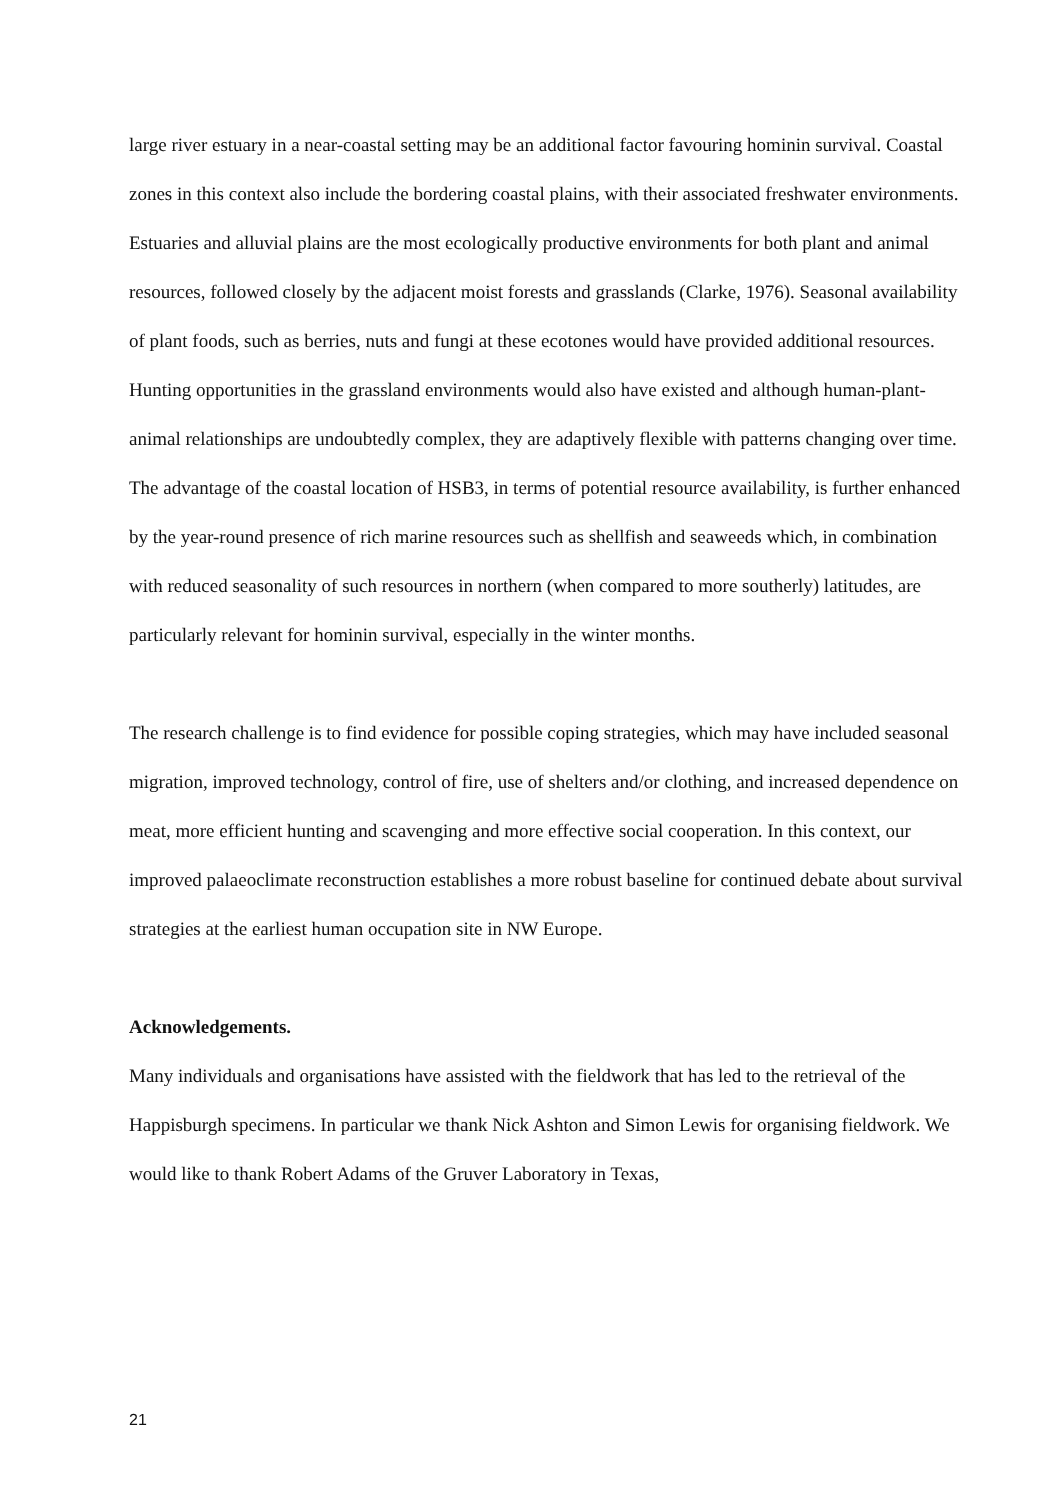large river estuary in a near-coastal setting may be an additional factor favouring hominin survival. Coastal zones in this context also include the bordering coastal plains, with their associated freshwater environments. Estuaries and alluvial plains are the most ecologically productive environments for both plant and animal resources, followed closely by the adjacent moist forests and grasslands (Clarke, 1976). Seasonal availability of plant foods, such as berries, nuts and fungi at these ecotones would have provided additional resources. Hunting opportunities in the grassland environments would also have existed and although human-plant-animal relationships are undoubtedly complex, they are adaptively flexible with patterns changing over time. The advantage of the coastal location of HSB3, in terms of potential resource availability, is further enhanced by the year-round presence of rich marine resources such as shellfish and seaweeds which, in combination with reduced seasonality of such resources in northern (when compared to more southerly) latitudes, are particularly relevant for hominin survival, especially in the winter months.
The research challenge is to find evidence for possible coping strategies, which may have included seasonal migration, improved technology, control of fire, use of shelters and/or clothing, and increased dependence on meat, more efficient hunting and scavenging and more effective social cooperation. In this context, our improved palaeoclimate reconstruction establishes a more robust baseline for continued debate about survival strategies at the earliest human occupation site in NW Europe.
Acknowledgements.
Many individuals and organisations have assisted with the fieldwork that has led to the retrieval of the Happisburgh specimens. In particular we thank Nick Ashton and Simon Lewis for organising fieldwork. We would like to thank Robert Adams of the Gruver Laboratory in Texas,
21